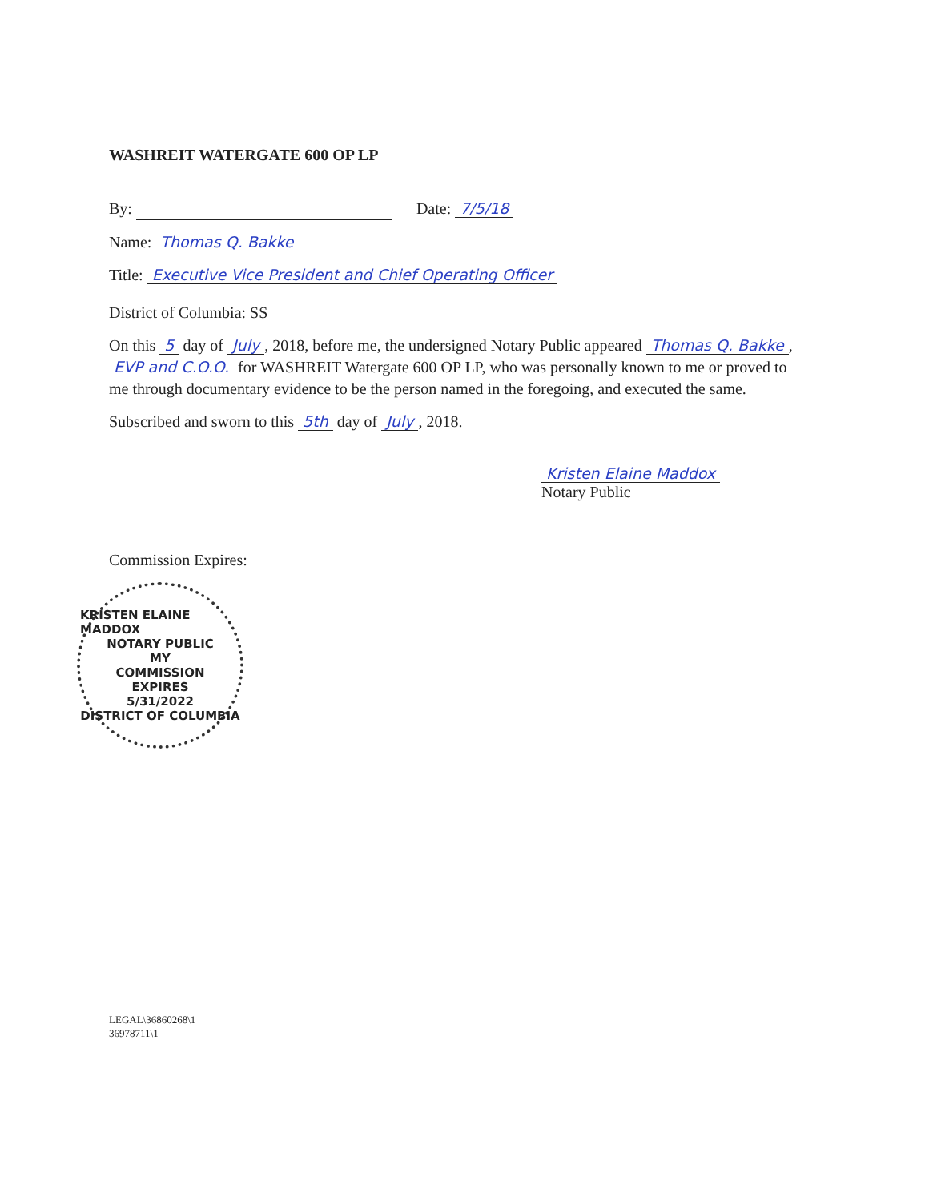WASHREIT WATERGATE 600 OP LP
By: Date: 7/5/18
Name: Thomas Q. Bakke
Title: Executive Vice President and Chief Operating Officer
District of Columbia: SS
On this 5 day of July, 2018, before me, the undersigned Notary Public appeared Thomas Q. Bakke, EVP and C.O.O. for WASHREIT Watergate 600 OP LP, who was personally known to me or proved to me through documentary evidence to be the person named in the foregoing, and executed the same.
Subscribed and sworn to this 5th day of July, 2018.
Kristen Elaine Maddox
Notary Public
Commission Expires:
KRISTEN ELAINE MADDOX
NOTARY PUBLIC
MY
COMMISSION
EXPIRES
5/31/2022
DISTRICT OF COLUMBIA
LEGAL\36860268\1
36978711\1